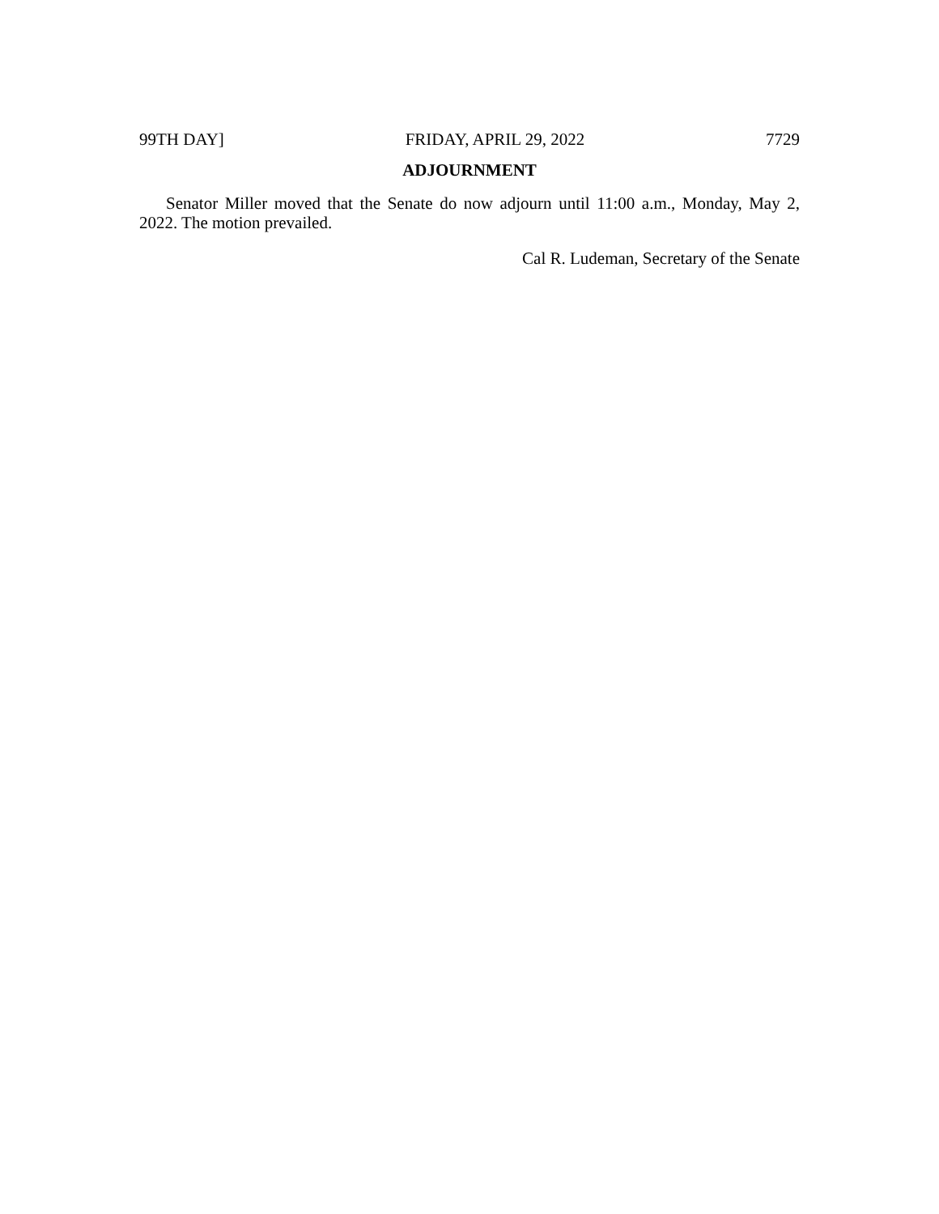99TH DAY] FRIDAY, APRIL 29, 2022 7729
ADJOURNMENT
Senator Miller moved that the Senate do now adjourn until 11:00 a.m., Monday, May 2, 2022. The motion prevailed.
Cal R. Ludeman, Secretary of the Senate